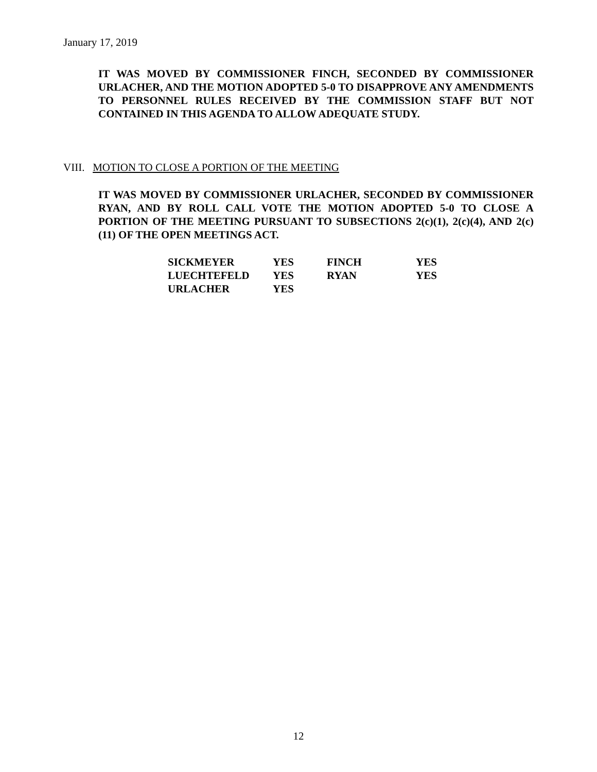January 17, 2019
IT WAS MOVED BY COMMISSIONER FINCH, SECONDED BY COMMISSIONER URLACHER, AND THE MOTION ADOPTED 5-0 TO DISAPPROVE ANY AMENDMENTS TO PERSONNEL RULES RECEIVED BY THE COMMISSION STAFF BUT NOT CONTAINED IN THIS AGENDA TO ALLOW ADEQUATE STUDY.
VIII. MOTION TO CLOSE A PORTION OF THE MEETING
IT WAS MOVED BY COMMISSIONER URLACHER, SECONDED BY COMMISSIONER RYAN, AND BY ROLL CALL VOTE THE MOTION ADOPTED 5-0 TO CLOSE A PORTION OF THE MEETING PURSUANT TO SUBSECTIONS 2(c)(1), 2(c)(4), AND 2(c)(11) OF THE OPEN MEETINGS ACT.
| SICKMEYER | YES | FINCH | YES |
| LUECHTEFELD | YES | RYAN | YES |
| URLACHER | YES | | |
12